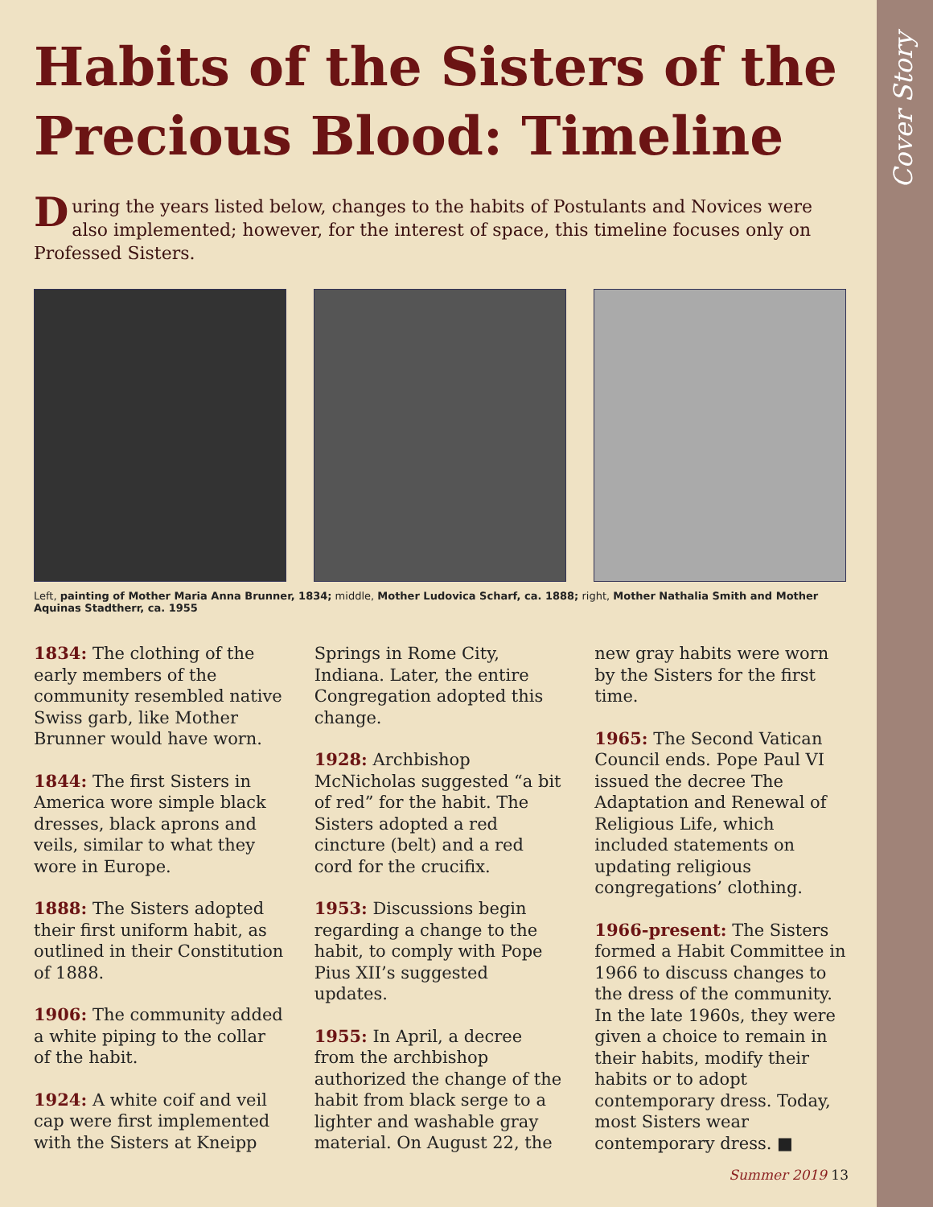Cover Story
Habits of the Sisters of the Precious Blood: Timeline
During the years listed below, changes to the habits of Postulants and Novices were also implemented; however, for the interest of space, this timeline focuses only on Professed Sisters.
Left, painting of Mother Maria Anna Brunner, 1834; middle, Mother Ludovica Scharf, ca. 1888; right, Mother Nathalia Smith and Mother Aquinas Stadtherr, ca. 1955
1834: The clothing of the early members of the community resembled native Swiss garb, like Mother Brunner would have worn.
1844: The first Sisters in America wore simple black dresses, black aprons and veils, similar to what they wore in Europe.
1888: The Sisters adopted their first uniform habit, as outlined in their Constitution of 1888.
1906: The community added a white piping to the collar of the habit.
1924: A white coif and veil cap were first implemented with the Sisters at Kneipp Springs in Rome City, Indiana. Later, the entire Congregation adopted this change.
1928: Archbishop McNicholas suggested “a bit of red” for the habit. The Sisters adopted a red cincture (belt) and a red cord for the crucifix.
1953: Discussions begin regarding a change to the habit, to comply with Pope Pius XII’s suggested updates.
1955: In April, a decree from the archbishop authorized the change of the habit from black serge to a lighter and washable gray material. On August 22, the new gray habits were worn by the Sisters for the first time.
1965: The Second Vatican Council ends. Pope Paul VI issued the decree The Adaptation and Renewal of Religious Life, which included statements on updating religious congregations’ clothing.
1966-present: The Sisters formed a Habit Committee in 1966 to discuss changes to the dress of the community. In the late 1960s, they were given a choice to remain in their habits, modify their habits or to adopt contemporary dress. Today, most Sisters wear contemporary dress. ■
Summer 2019 13